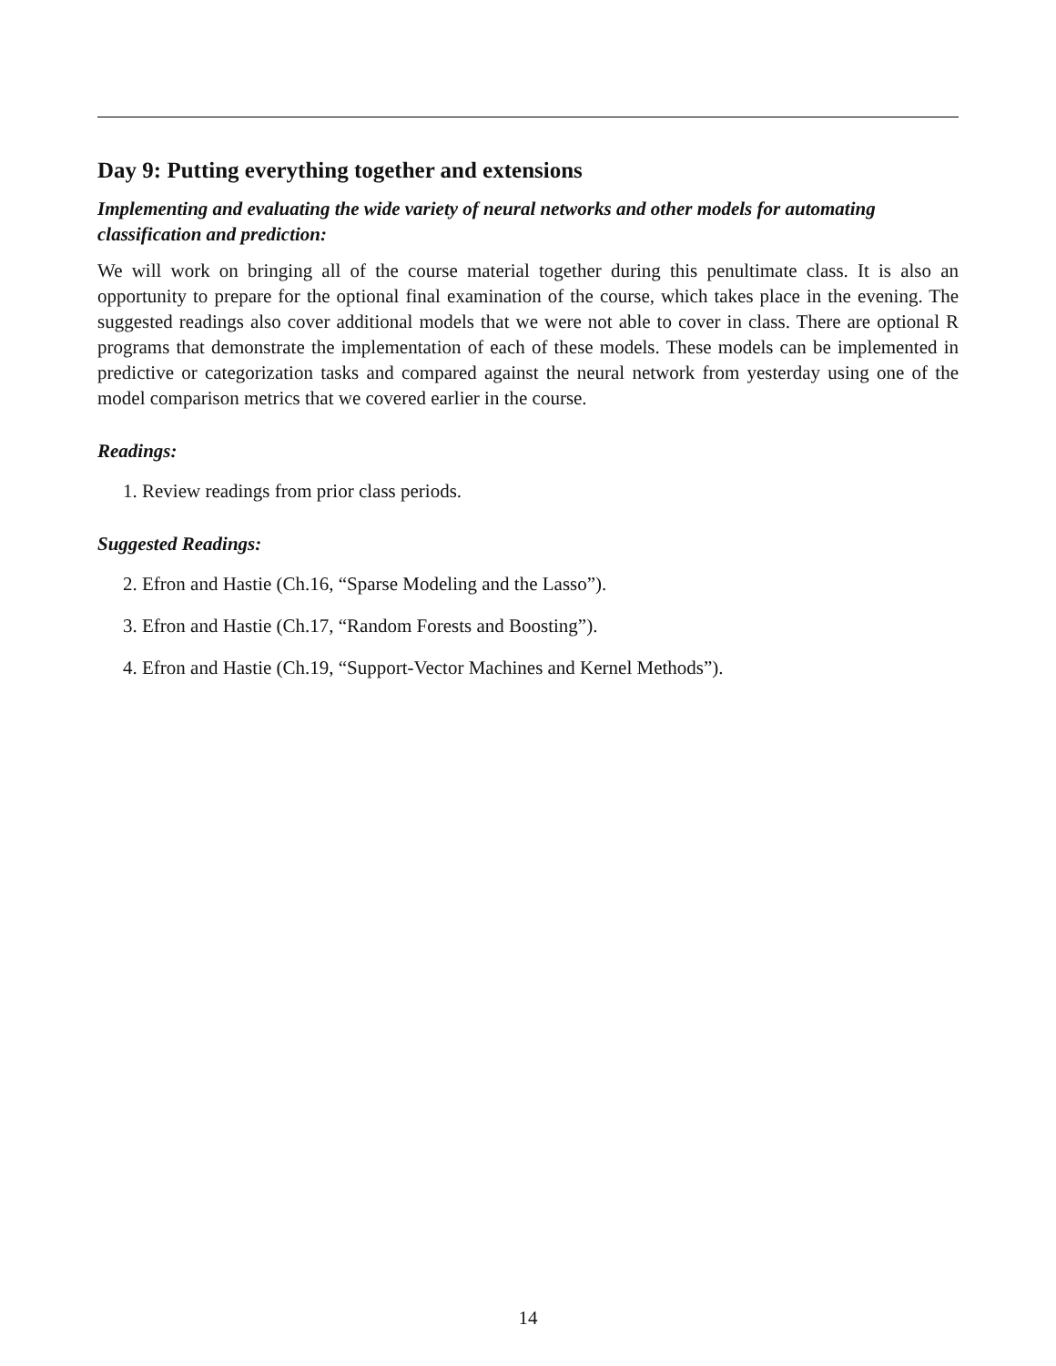Day 9: Putting everything together and extensions
Implementing and evaluating the wide variety of neural networks and other models for automating classification and prediction:
We will work on bringing all of the course material together during this penultimate class. It is also an opportunity to prepare for the optional final examination of the course, which takes place in the evening. The suggested readings also cover additional models that we were not able to cover in class. There are optional R programs that demonstrate the implementation of each of these models. These models can be implemented in predictive or categorization tasks and compared against the neural network from yesterday using one of the model comparison metrics that we covered earlier in the course.
Readings:
1. Review readings from prior class periods.
Suggested Readings:
2. Efron and Hastie (Ch.16, “Sparse Modeling and the Lasso”).
3. Efron and Hastie (Ch.17, “Random Forests and Boosting”).
4. Efron and Hastie (Ch.19, “Support-Vector Machines and Kernel Methods”).
14